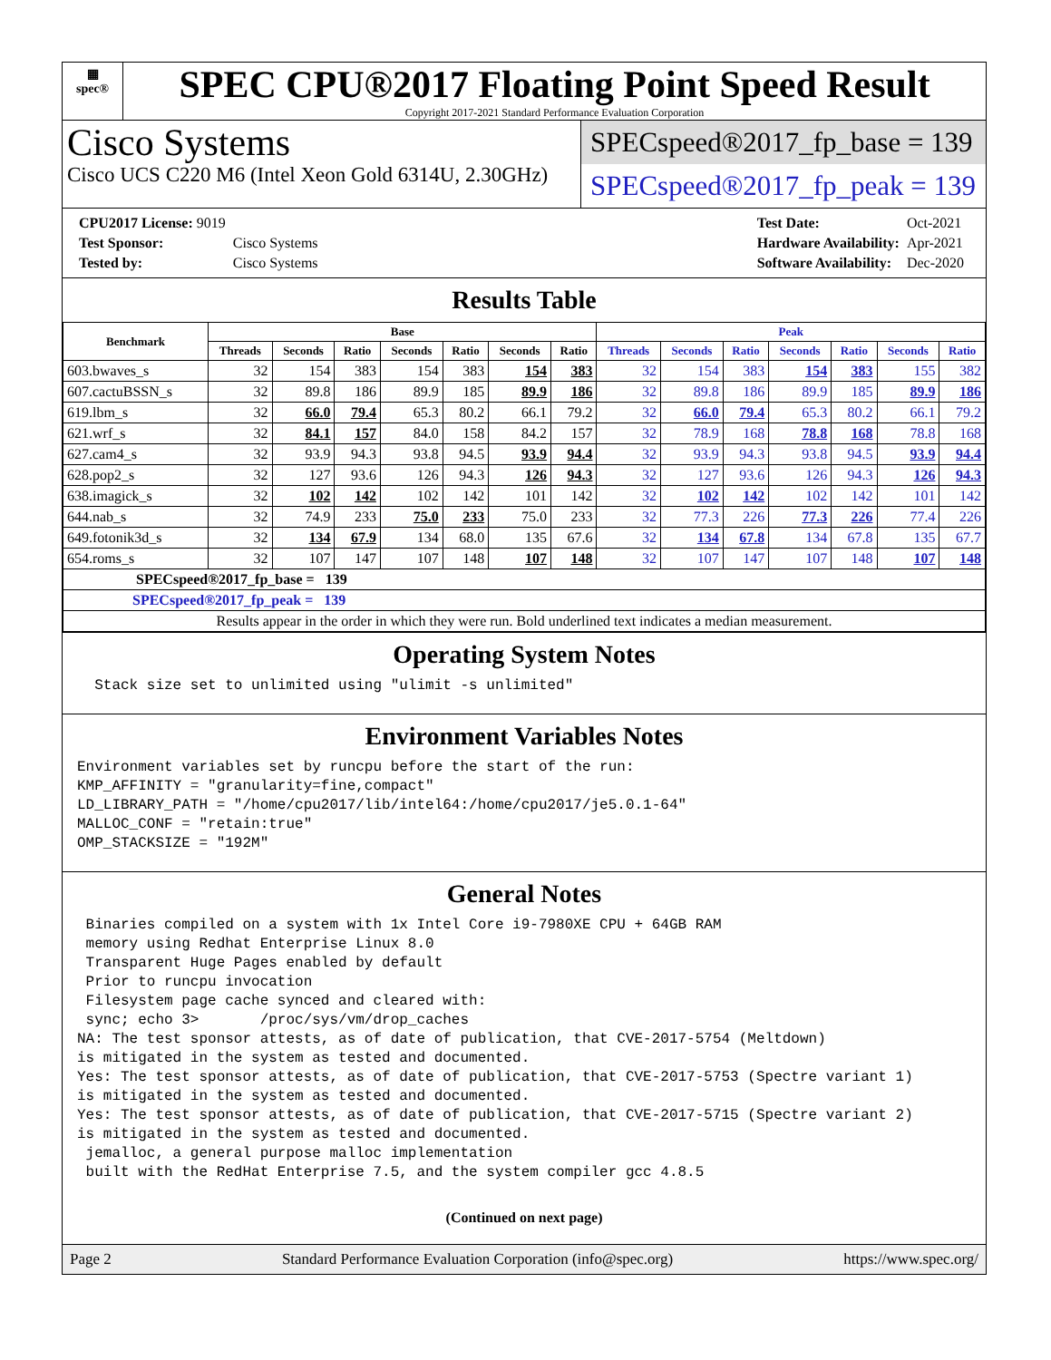▦
spec®
SPEC CPU®2017 Floating Point Speed Result
Copyright 2017-2021 Standard Performance Evaluation Corporation
Cisco Systems
Cisco UCS C220 M6 (Intel Xeon Gold 6314U, 2.30GHz)
SPECspeed®2017_fp_base = 139
SPECspeed®2017_fp_peak = 139
| CPU2017 License: 9019 | |
| Test Sponsor: | Cisco Systems |
| Tested by: | Cisco Systems |
| Test Date: | Oct-2021 |
| Hardware Availability: | Apr-2021 |
| Software Availability: | Dec-2020 |
Results Table
| Benchmark | Base | | | | | | | Peak | | | | | | |
| --- | --- | --- | --- | --- | --- | --- | --- | --- | --- | --- | --- | --- | --- | --- |
| | Threads | Seconds | Ratio | Seconds | Ratio | Seconds | Ratio | Threads | Seconds | Ratio | Seconds | Ratio | Seconds | Ratio |
| 603.bwaves_s | 32 | 154 | 383 | 154 | 383 | 154 | 383 | 32 | 154 | 383 | 154 | 383 | 155 | 382 |
| 607.cactuBSSN_s | 32 | 89.8 | 186 | 89.9 | 185 | 89.9 | 186 | 32 | 89.8 | 186 | 89.9 | 185 | 89.9 | 186 |
| 619.lbm_s | 32 | 66.0 | 79.4 | 65.3 | 80.2 | 66.1 | 79.2 | 32 | 66.0 | 79.4 | 65.3 | 80.2 | 66.1 | 79.2 |
| 621.wrf_s | 32 | 84.1 | 157 | 84.0 | 158 | 84.2 | 157 | 32 | 78.9 | 168 | 78.8 | 168 | 78.8 | 168 |
| 627.cam4_s | 32 | 93.9 | 94.3 | 93.8 | 94.5 | 93.9 | 94.4 | 32 | 93.9 | 94.3 | 93.8 | 94.5 | 93.9 | 94.4 |
| 628.pop2_s | 32 | 127 | 93.6 | 126 | 94.3 | 126 | 94.3 | 32 | 127 | 93.6 | 126 | 94.3 | 126 | 94.3 |
| 638.imagick_s | 32 | 102 | 142 | 102 | 142 | 101 | 142 | 32 | 102 | 142 | 102 | 142 | 101 | 142 |
| 644.nab_s | 32 | 74.9 | 233 | 75.0 | 233 | 75.0 | 233 | 32 | 77.3 | 226 | 77.3 | 226 | 77.4 | 226 |
| 649.fotonik3d_s | 32 | 134 | 67.9 | 134 | 68.0 | 135 | 67.6 | 32 | 134 | 67.8 | 134 | 67.8 | 135 | 67.7 |
| 654.roms_s | 32 | 107 | 147 | 107 | 148 | 107 | 148 | 32 | 107 | 147 | 107 | 148 | 107 | 148 |
| SPECspeed®2017_fp_base = 139 | | | | | | | | | | | | | | |
| SPECspeed®2017_fp_peak = 139 | | | | | | | | | | | | | | |
| Results appear in the order in which they were run. Bold underlined text indicates a median measurement. | | | | | | | | | | | | | | |
Operating System Notes
  Stack size set to unlimited using "ulimit -s unlimited"
Environment Variables Notes
Environment variables set by runcpu before the start of the run:
KMP_AFFINITY = "granularity=fine,compact"
LD_LIBRARY_PATH = "/home/cpu2017/lib/intel64:/home/cpu2017/je5.0.1-64"
MALLOC_CONF = "retain:true"
OMP_STACKSIZE = "192M"
General Notes
 Binaries compiled on a system with 1x Intel Core i9-7980XE CPU + 64GB RAM
 memory using Redhat Enterprise Linux 8.0
 Transparent Huge Pages enabled by default
 Prior to runcpu invocation
 Filesystem page cache synced and cleared with:
 sync; echo 3>       /proc/sys/vm/drop_caches
NA: The test sponsor attests, as of date of publication, that CVE-2017-5754 (Meltdown)
is mitigated in the system as tested and documented.
Yes: The test sponsor attests, as of date of publication, that CVE-2017-5753 (Spectre variant 1)
is mitigated in the system as tested and documented.
Yes: The test sponsor attests, as of date of publication, that CVE-2017-5715 (Spectre variant 2)
is mitigated in the system as tested and documented.
 jemalloc, a general purpose malloc implementation
 built with the RedHat Enterprise 7.5, and the system compiler gcc 4.8.5
(Continued on next page)
Page 2 Standard Performance Evaluation Corporation (info@spec.org) https://www.spec.org/